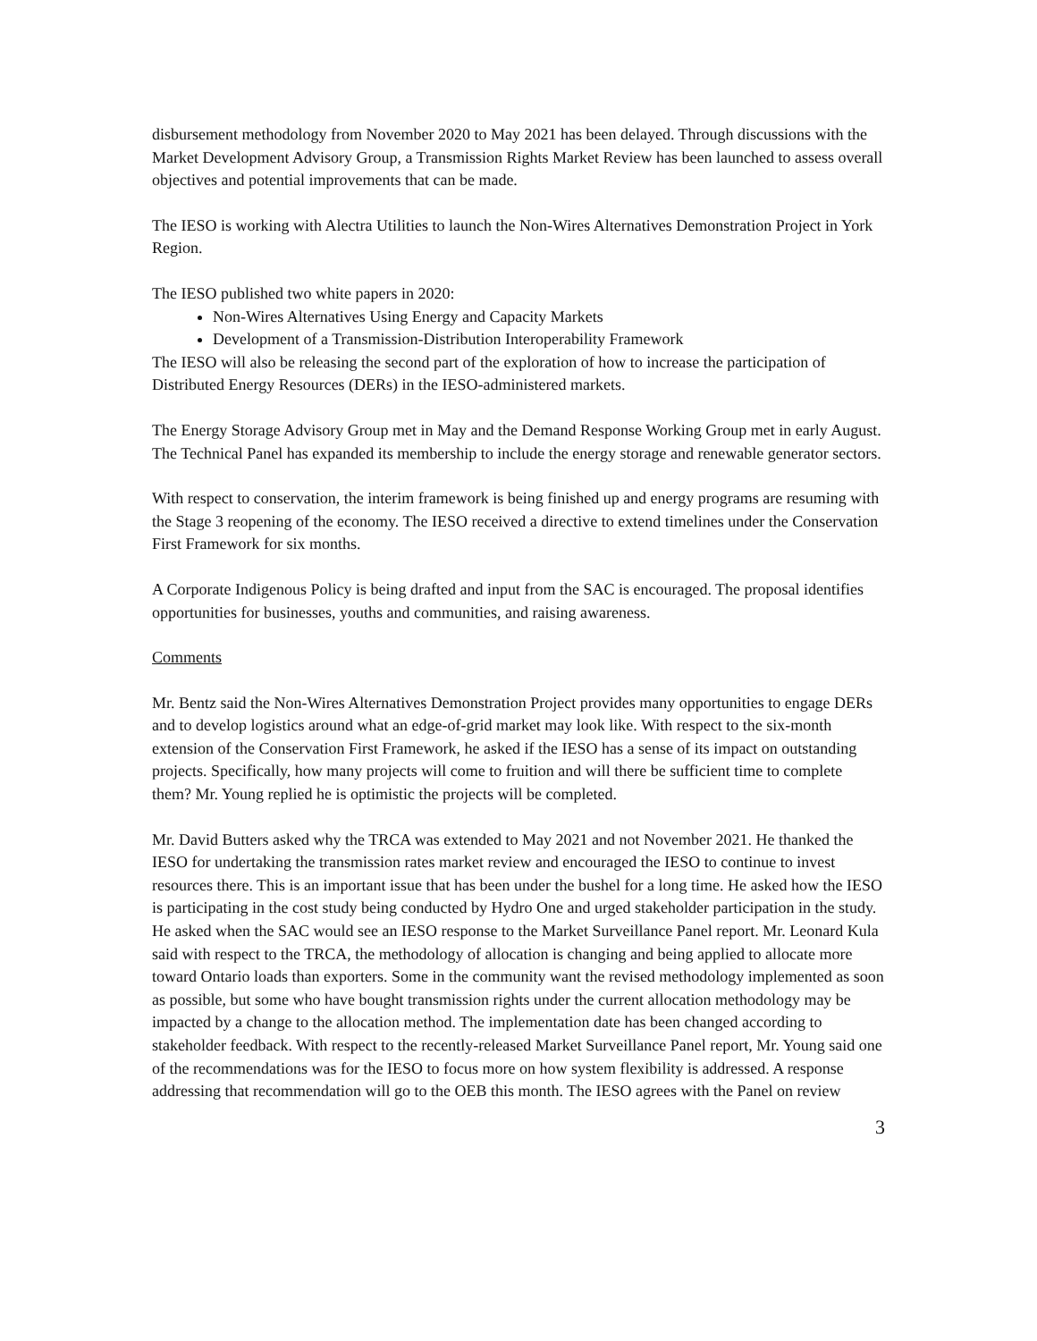disbursement methodology from November 2020 to May 2021 has been delayed. Through discussions with the Market Development Advisory Group, a Transmission Rights Market Review has been launched to assess overall objectives and potential improvements that can be made.
The IESO is working with Alectra Utilities to launch the Non-Wires Alternatives Demonstration Project in York Region.
The IESO published two white papers in 2020:
Non-Wires Alternatives Using Energy and Capacity Markets
Development of a Transmission-Distribution Interoperability Framework
The IESO will also be releasing the second part of the exploration of how to increase the participation of Distributed Energy Resources (DERs) in the IESO-administered markets.
The Energy Storage Advisory Group met in May and the Demand Response Working Group met in early August. The Technical Panel has expanded its membership to include the energy storage and renewable generator sectors.
With respect to conservation, the interim framework is being finished up and energy programs are resuming with the Stage 3 reopening of the economy. The IESO received a directive to extend timelines under the Conservation First Framework for six months.
A Corporate Indigenous Policy is being drafted and input from the SAC is encouraged. The proposal identifies opportunities for businesses, youths and communities, and raising awareness.
Comments
Mr. Bentz said the Non-Wires Alternatives Demonstration Project provides many opportunities to engage DERs and to develop logistics around what an edge-of-grid market may look like. With respect to the six-month extension of the Conservation First Framework, he asked if the IESO has a sense of its impact on outstanding projects. Specifically, how many projects will come to fruition and will there be sufficient time to complete them? Mr. Young replied he is optimistic the projects will be completed.
Mr. David Butters asked why the TRCA was extended to May 2021 and not November 2021. He thanked the IESO for undertaking the transmission rates market review and encouraged the IESO to continue to invest resources there. This is an important issue that has been under the bushel for a long time. He asked how the IESO is participating in the cost study being conducted by Hydro One and urged stakeholder participation in the study. He asked when the SAC would see an IESO response to the Market Surveillance Panel report. Mr. Leonard Kula said with respect to the TRCA, the methodology of allocation is changing and being applied to allocate more toward Ontario loads than exporters. Some in the community want the revised methodology implemented as soon as possible, but some who have bought transmission rights under the current allocation methodology may be impacted by a change to the allocation method. The implementation date has been changed according to stakeholder feedback. With respect to the recently-released Market Surveillance Panel report, Mr. Young said one of the recommendations was for the IESO to focus more on how system flexibility is addressed. A response addressing that recommendation will go to the OEB this month. The IESO agrees with the Panel on review
3